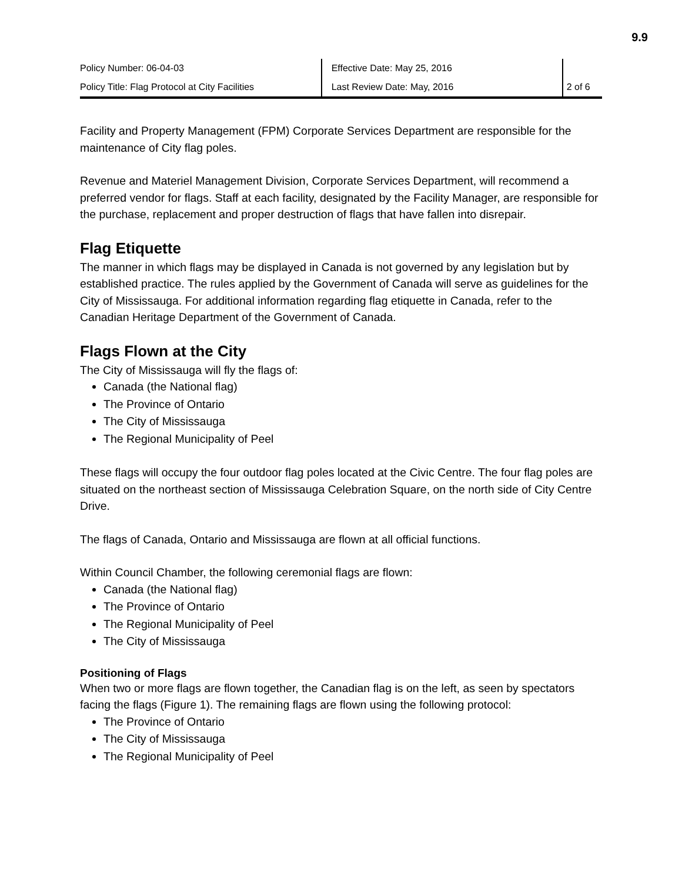9.9
| Policy Number: 06-04-03 | Effective Date: May 25, 2016 | |
| Policy Title: Flag Protocol at City Facilities | Last Review Date: May, 2016 | 2 of 6 |
Facility and Property Management (FPM) Corporate Services Department are responsible for the maintenance of City flag poles.
Revenue and Materiel Management Division, Corporate Services Department, will recommend a preferred vendor for flags. Staff at each facility, designated by the Facility Manager, are responsible for the purchase, replacement and proper destruction of flags that have fallen into disrepair.
Flag Etiquette
The manner in which flags may be displayed in Canada is not governed by any legislation but by established practice. The rules applied by the Government of Canada will serve as guidelines for the City of Mississauga. For additional information regarding flag etiquette in Canada, refer to the Canadian Heritage Department of the Government of Canada.
Flags Flown at the City
The City of Mississauga will fly the flags of:
Canada (the National flag)
The Province of Ontario
The City of Mississauga
The Regional Municipality of Peel
These flags will occupy the four outdoor flag poles located at the Civic Centre. The four flag poles are situated on the northeast section of Mississauga Celebration Square, on the north side of City Centre Drive.
The flags of Canada, Ontario and Mississauga are flown at all official functions.
Within Council Chamber, the following ceremonial flags are flown:
Canada (the National flag)
The Province of Ontario
The Regional Municipality of Peel
The City of Mississauga
Positioning of Flags
When two or more flags are flown together, the Canadian flag is on the left, as seen by spectators facing the flags (Figure 1). The remaining flags are flown using the following protocol:
The Province of Ontario
The City of Mississauga
The Regional Municipality of Peel